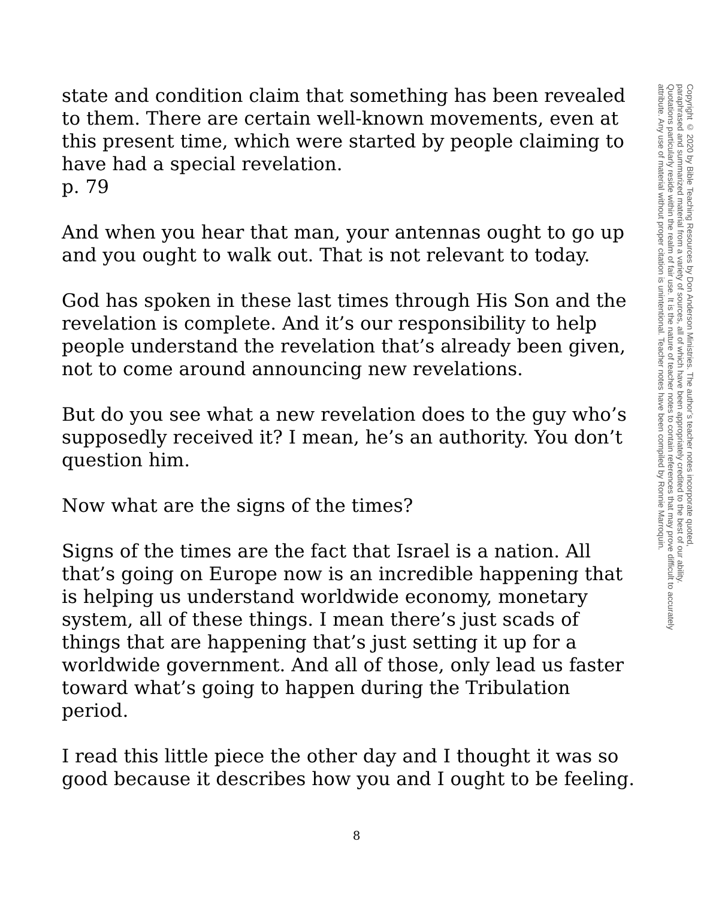state and condition claim that something has been revealed to them. There are certain well-known movements, even at this present time, which were started by people claiming to have had a special revelation.
p. 79
And when you hear that man, your antennas ought to go up and you ought to walk out. That is not relevant to today.
God has spoken in these last times through His Son and the revelation is complete. And it’s our responsibility to help people understand the revelation that’s already been given, not to come around announcing new revelations.
But do you see what a new revelation does to the guy who’s supposedly received it? I mean, he’s an authority. You don’t question him.
Now what are the signs of the times?
Signs of the times are the fact that Israel is a nation. All that’s going on Europe now is an incredible happening that is helping us understand worldwide economy, monetary system, all of these things. I mean there’s just scads of things that are happening that’s just setting it up for a worldwide government. And all of those, only lead us faster toward what’s going to happen during the Tribulation period.
I read this little piece the other day and I thought it was so good because it describes how you and I ought to be feeling.
Copyright © 2020 by Bible Teaching Resources by Don Anderson Ministries. The author’s teacher notes incorporate quoted,
paraphrased and summarized material from a variety of sources, all of which have been appropriately credited to the best of our ability.
Quotations particularly reside within the realm of fair use. It is the nature of teacher notes to contain references that may prove difficult to accurately
attribute. Any use of material without proper citation is unintentional. Teacher notes have been compiled by Ronnie Marroquin.
8